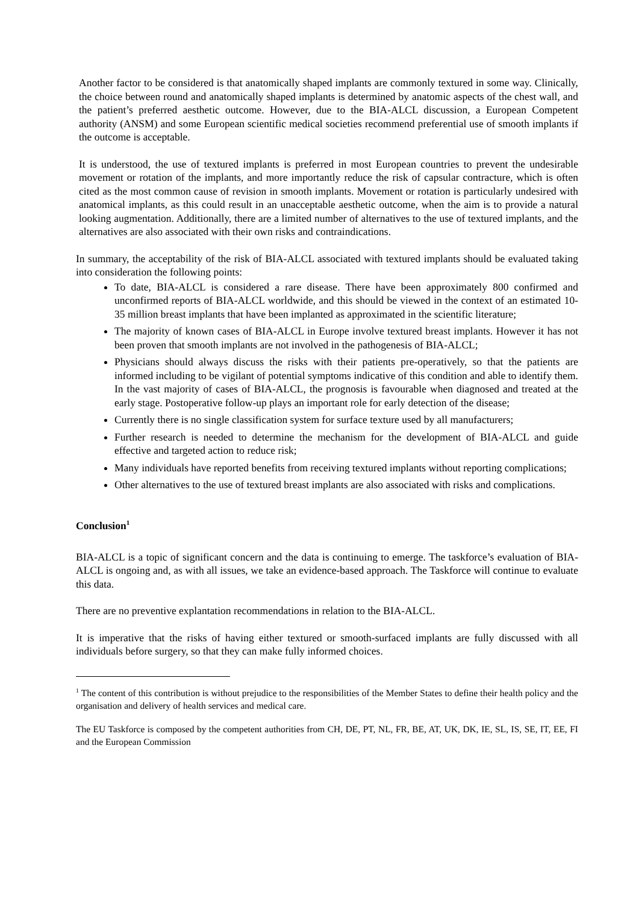Another factor to be considered is that anatomically shaped implants are commonly textured in some way. Clinically, the choice between round and anatomically shaped implants is determined by anatomic aspects of the chest wall, and the patient’s preferred aesthetic outcome. However, due to the BIA-ALCL discussion, a European Competent authority (ANSM) and some European scientific medical societies recommend preferential use of smooth implants if the outcome is acceptable.
It is understood, the use of textured implants is preferred in most European countries to prevent the undesirable movement or rotation of the implants, and more importantly reduce the risk of capsular contracture, which is often cited as the most common cause of revision in smooth implants. Movement or rotation is particularly undesired with anatomical implants, as this could result in an unacceptable aesthetic outcome, when the aim is to provide a natural looking augmentation. Additionally, there are a limited number of alternatives to the use of textured implants, and the alternatives are also associated with their own risks and contraindications.
In summary, the acceptability of the risk of BIA-ALCL associated with textured implants should be evaluated taking into consideration the following points:
To date, BIA-ALCL is considered a rare disease. There have been approximately 800 confirmed and unconfirmed reports of BIA-ALCL worldwide, and this should be viewed in the context of an estimated 10-35 million breast implants that have been implanted as approximated in the scientific literature;
The majority of known cases of BIA-ALCL in Europe involve textured breast implants. However it has not been proven that smooth implants are not involved in the pathogenesis of BIA-ALCL;
Physicians should always discuss the risks with their patients pre-operatively, so that the patients are informed including to be vigilant of potential symptoms indicative of this condition and able to identify them. In the vast majority of cases of BIA-ALCL, the prognosis is favourable when diagnosed and treated at the early stage. Postoperative follow-up plays an important role for early detection of the disease;
Currently there is no single classification system for surface texture used by all manufacturers;
Further research is needed to determine the mechanism for the development of BIA-ALCL and guide effective and targeted action to reduce risk;
Many individuals have reported benefits from receiving textured implants without reporting complications;
Other alternatives to the use of textured breast implants are also associated with risks and complications.
Conclusion<sup>1</sup>
BIA-ALCL is a topic of significant concern and the data is continuing to emerge. The taskforce’s evaluation of BIA-ALCL is ongoing and, as with all issues, we take an evidence-based approach. The Taskforce will continue to evaluate this data.
There are no preventive explantation recommendations in relation to the BIA-ALCL.
It is imperative that the risks of having either textured or smooth-surfaced implants are fully discussed with all individuals before surgery, so that they can make fully informed choices.
<sup>1</sup> The content of this contribution is without prejudice to the responsibilities of the Member States to define their health policy and the organisation and delivery of health services and medical care.
The EU Taskforce is composed by the competent authorities from CH, DE, PT, NL, FR, BE, AT, UK, DK, IE, SL, IS, SE, IT, EE, FI and the European Commission